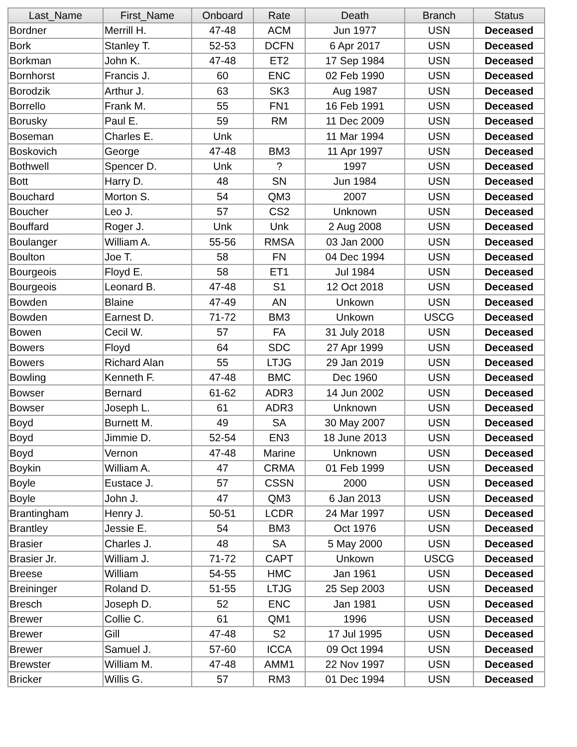| Last_Name | First_Name | Onboard | Rate | Death | Branch | Status |
| --- | --- | --- | --- | --- | --- | --- |
| Bordner | Merrill H. | 47-48 | ACM | Jun 1977 | USN | Deceased |
| Bork | Stanley T. | 52-53 | DCFN | 6 Apr 2017 | USN | Deceased |
| Borkman | John K. | 47-48 | ET2 | 17 Sep 1984 | USN | Deceased |
| Bornhorst | Francis J. | 60 | ENC | 02 Feb 1990 | USN | Deceased |
| Borodzik | Arthur J. | 63 | SK3 | Aug 1987 | USN | Deceased |
| Borrello | Frank M. | 55 | FN1 | 16 Feb 1991 | USN | Deceased |
| Borusky | Paul E. | 59 | RM | 11 Dec 2009 | USN | Deceased |
| Boseman | Charles E. | Unk | | 11 Mar 1994 | USN | Deceased |
| Boskovich | George | 47-48 | BM3 | 11 Apr 1997 | USN | Deceased |
| Bothwell | Spencer D. | Unk | ? | 1997 | USN | Deceased |
| Bott | Harry D. | 48 | SN | Jun 1984 | USN | Deceased |
| Bouchard | Morton S. | 54 | QM3 | 2007 | USN | Deceased |
| Boucher | Leo J. | 57 | CS2 | Unknown | USN | Deceased |
| Bouffard | Roger J. | Unk | Unk | 2 Aug 2008 | USN | Deceased |
| Boulanger | William A. | 55-56 | RMSA | 03 Jan 2000 | USN | Deceased |
| Boulton | Joe T. | 58 | FN | 04 Dec 1994 | USN | Deceased |
| Bourgeois | Floyd E. | 58 | ET1 | Jul 1984 | USN | Deceased |
| Bourgeois | Leonard B. | 47-48 | S1 | 12 Oct 2018 | USN | Deceased |
| Bowden | Blaine | 47-49 | AN | Unkown | USN | Deceased |
| Bowden | Earnest D. | 71-72 | BM3 | Unkown | USCG | Deceased |
| Bowen | Cecil W. | 57 | FA | 31 July 2018 | USN | Deceased |
| Bowers | Floyd | 64 | SDC | 27 Apr 1999 | USN | Deceased |
| Bowers | Richard Alan | 55 | LTJG | 29 Jan 2019 | USN | Deceased |
| Bowling | Kenneth F. | 47-48 | BMC | Dec 1960 | USN | Deceased |
| Bowser | Bernard | 61-62 | ADR3 | 14 Jun 2002 | USN | Deceased |
| Bowser | Joseph L. | 61 | ADR3 | Unknown | USN | Deceased |
| Boyd | Burnett M. | 49 | SA | 30 May 2007 | USN | Deceased |
| Boyd | Jimmie D. | 52-54 | EN3 | 18 June 2013 | USN | Deceased |
| Boyd | Vernon | 47-48 | Marine | Unknown | USN | Deceased |
| Boykin | William A. | 47 | CRMA | 01 Feb 1999 | USN | Deceased |
| Boyle | Eustace J. | 57 | CSSN | 2000 | USN | Deceased |
| Boyle | John J. | 47 | QM3 | 6 Jan 2013 | USN | Deceased |
| Brantingham | Henry J. | 50-51 | LCDR | 24 Mar 1997 | USN | Deceased |
| Brantley | Jessie E. | 54 | BM3 | Oct 1976 | USN | Deceased |
| Brasier | Charles J. | 48 | SA | 5 May 2000 | USN | Deceased |
| Brasier Jr. | William J. | 71-72 | CAPT | Unkown | USCG | Deceased |
| Breese | William | 54-55 | HMC | Jan 1961 | USN | Deceased |
| Breininger | Roland D. | 51-55 | LTJG | 25 Sep 2003 | USN | Deceased |
| Bresch | Joseph D. | 52 | ENC | Jan 1981 | USN | Deceased |
| Brewer | Collie C. | 61 | QM1 | 1996 | USN | Deceased |
| Brewer | Gill | 47-48 | S2 | 17 Jul 1995 | USN | Deceased |
| Brewer | Samuel J. | 57-60 | ICCA | 09 Oct 1994 | USN | Deceased |
| Brewster | William M. | 47-48 | AMM1 | 22 Nov 1997 | USN | Deceased |
| Bricker | Willis G. | 57 | RM3 | 01 Dec 1994 | USN | Deceased |